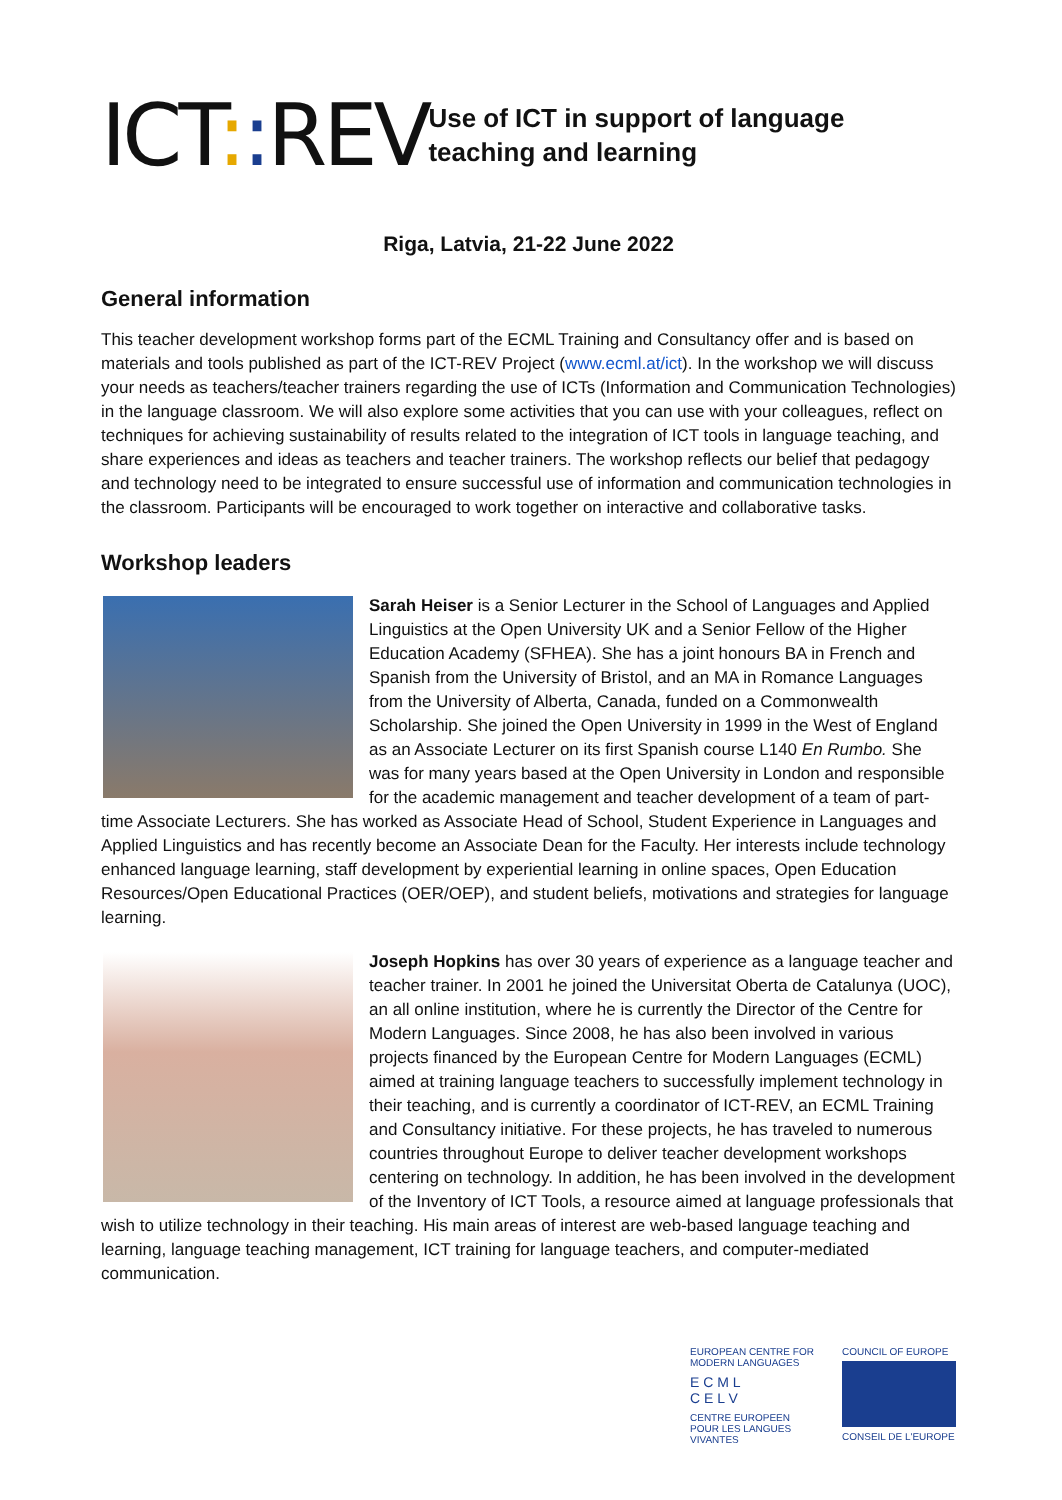ICT:: REV
Use of ICT in support of language teaching and learning
Riga, Latvia, 21-22 June 2022
General information
This teacher development workshop forms part of the ECML Training and Consultancy offer and is based on materials and tools published as part of the ICT-REV Project (www.ecml.at/ict). In the workshop we will discuss your needs as teachers/teacher trainers regarding the use of ICTs (Information and Communication Technologies) in the language classroom. We will also explore some activities that you can use with your colleagues, reflect on techniques for achieving sustainability of results related to the integration of ICT tools in language teaching, and share experiences and ideas as teachers and teacher trainers. The workshop reflects our belief that pedagogy and technology need to be integrated to ensure successful use of information and communication technologies in the classroom. Participants will be encouraged to work together on interactive and collaborative tasks.
Workshop leaders
Sarah Heiser is a Senior Lecturer in the School of Languages and Applied Linguistics at the Open University UK and a Senior Fellow of the Higher Education Academy (SFHEA). She has a joint honours BA in French and Spanish from the University of Bristol, and an MA in Romance Languages from the University of Alberta, Canada, funded on a Commonwealth Scholarship. She joined the Open University in 1999 in the West of England as an Associate Lecturer on its first Spanish course L140 En Rumbo. She was for many years based at the Open University in London and responsible for the academic management and teacher development of a team of part-time Associate Lecturers. She has worked as Associate Head of School, Student Experience in Languages and Applied Linguistics and has recently become an Associate Dean for the Faculty. Her interests include technology enhanced language learning, staff development by experiential learning in online spaces, Open Education Resources/Open Educational Practices (OER/OEP), and student beliefs, motivations and strategies for language learning.
Joseph Hopkins has over 30 years of experience as a language teacher and teacher trainer. In 2001 he joined the Universitat Oberta de Catalunya (UOC), an all online institution, where he is currently the Director of the Centre for Modern Languages. Since 2008, he has also been involved in various projects financed by the European Centre for Modern Languages (ECML) aimed at training language teachers to successfully implement technology in their teaching, and is currently a coordinator of ICT-REV, an ECML Training and Consultancy initiative. For these projects, he has traveled to numerous countries throughout Europe to deliver teacher development workshops centering on technology. In addition, he has been involved in the development of the Inventory of ICT Tools, a resource aimed at language professionals that wish to utilize technology in their teaching. His main areas of interest are web-based language teaching and learning, language teaching management, ICT training for language teachers, and computer-mediated communication.
EUROPEAN CENTRE FOR MODERN LANGUAGES
E C M L
C E L V
CENTRE EUROPEEN POUR LES LANGUES VIVANTES
COUNCIL OF EUROPE
CONSEIL DE L'EUROPE